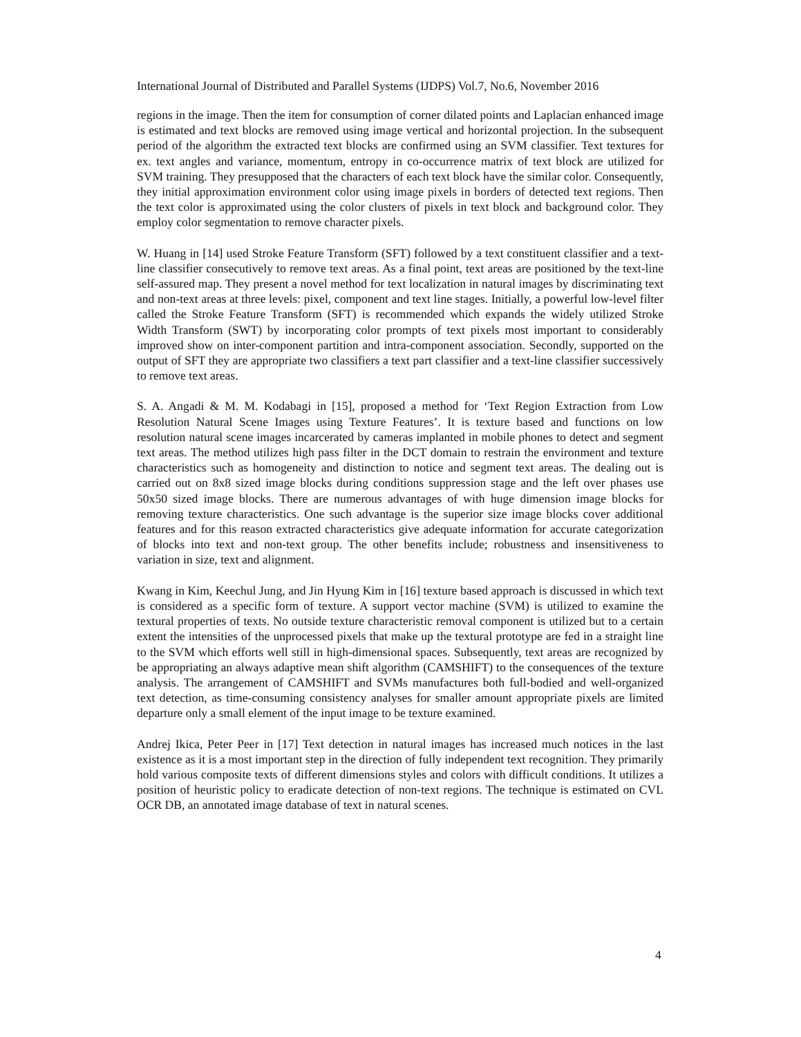International Journal of Distributed and Parallel Systems (IJDPS) Vol.7, No.6, November 2016
regions in the image. Then the item for consumption of corner dilated points and Laplacian enhanced image is estimated and text blocks are removed using image vertical and horizontal projection. In the subsequent period of the algorithm the extracted text blocks are confirmed using an SVM classifier. Text textures for ex. text angles and variance, momentum, entropy in co-occurrence matrix of text block are utilized for SVM training. They presupposed that the characters of each text block have the similar color. Consequently, they initial approximation environment color using image pixels in borders of detected text regions. Then the text color is approximated using the color clusters of pixels in text block and background color. They employ color segmentation to remove character pixels.
W. Huang in [14] used Stroke Feature Transform (SFT) followed by a text constituent classifier and a text-line classifier consecutively to remove text areas. As a final point, text areas are positioned by the text-line self-assured map. They present a novel method for text localization in natural images by discriminating text and non-text areas at three levels: pixel, component and text line stages. Initially, a powerful low-level filter called the Stroke Feature Transform (SFT) is recommended which expands the widely utilized Stroke Width Transform (SWT) by incorporating color prompts of text pixels most important to considerably improved show on inter-component partition and intra-component association. Secondly, supported on the output of SFT they are appropriate two classifiers a text part classifier and a text-line classifier successively to remove text areas.
S. A. Angadi & M. M. Kodabagi in [15], proposed a method for ‘Text Region Extraction from Low Resolution Natural Scene Images using Texture Features’. It is texture based and functions on low resolution natural scene images incarcerated by cameras implanted in mobile phones to detect and segment text areas. The method utilizes high pass filter in the DCT domain to restrain the environment and texture characteristics such as homogeneity and distinction to notice and segment text areas. The dealing out is carried out on 8x8 sized image blocks during conditions suppression stage and the left over phases use 50x50 sized image blocks. There are numerous advantages of with huge dimension image blocks for removing texture characteristics. One such advantage is the superior size image blocks cover additional features and for this reason extracted characteristics give adequate information for accurate categorization of blocks into text and non-text group. The other benefits include; robustness and insensitiveness to variation in size, text and alignment.
Kwang in Kim, Keechul Jung, and Jin Hyung Kim in [16] texture based approach is discussed in which text is considered as a specific form of texture. A support vector machine (SVM) is utilized to examine the textural properties of texts. No outside texture characteristic removal component is utilized but to a certain extent the intensities of the unprocessed pixels that make up the textural prototype are fed in a straight line to the SVM which efforts well still in high-dimensional spaces. Subsequently, text areas are recognized by be appropriating an always adaptive mean shift algorithm (CAMSHIFT) to the consequences of the texture analysis. The arrangement of CAMSHIFT and SVMs manufactures both full-bodied and well-organized text detection, as time-consuming consistency analyses for smaller amount appropriate pixels are limited departure only a small element of the input image to be texture examined.
Andrej Ikica, Peter Peer in [17] Text detection in natural images has increased much notices in the last existence as it is a most important step in the direction of fully independent text recognition. They primarily hold various composite texts of different dimensions styles and colors with difficult conditions. It utilizes a position of heuristic policy to eradicate detection of non-text regions. The technique is estimated on CVL OCR DB, an annotated image database of text in natural scenes.
4